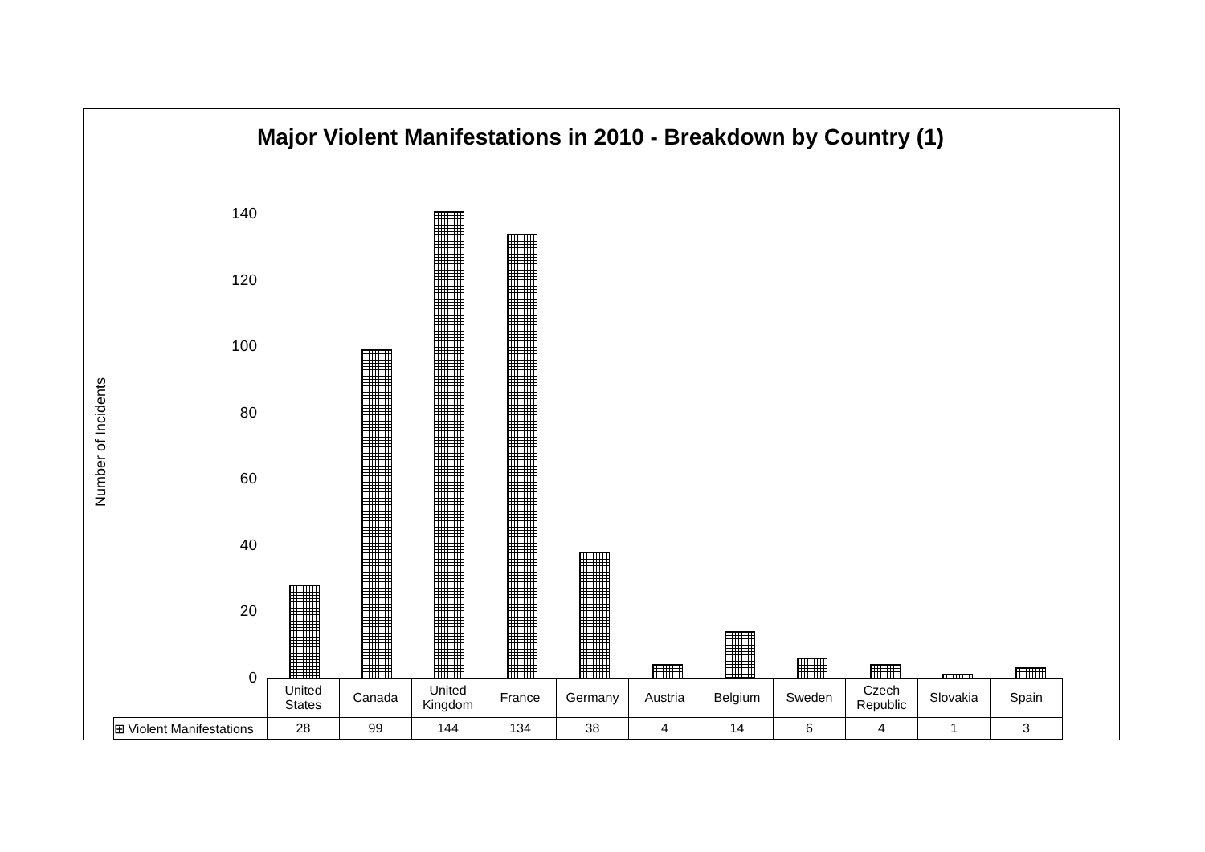Major Violent Manifestations in 2010 - Breakdown by Country (1)
Number of Incidents
140
120
100
80
60
40
20
0
| | United States | Canada | United Kingdom | France | Germany | Austria | Belgium | Sweden | Czech Republic | Slovakia | Spain |
| --- | --- | --- | --- | --- | --- | --- | --- | --- | --- | --- | --- |
| ⊞ Violent Manifestations | 28 | 99 | 144 | 134 | 38 | 4 | 14 | 6 | 4 | 1 | 3 |